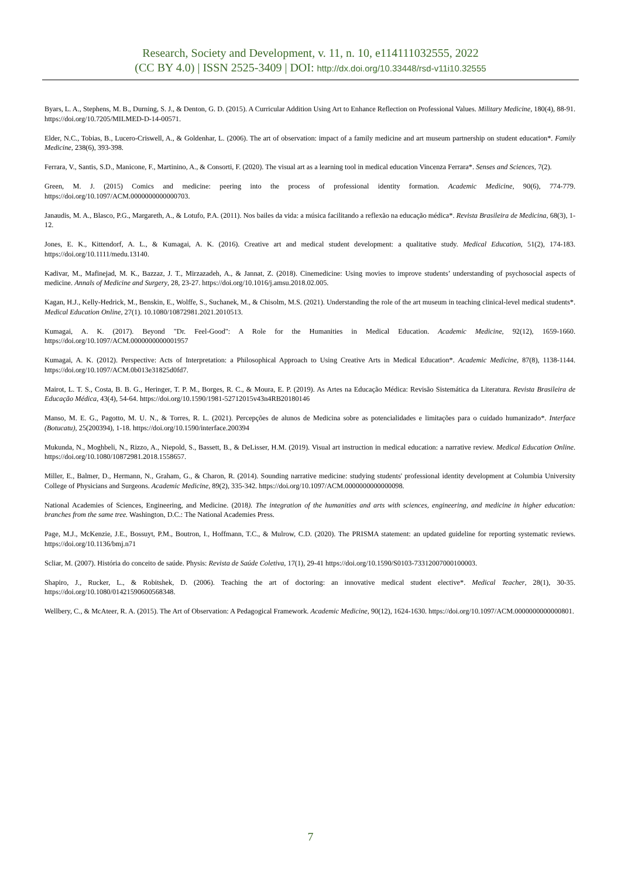Research, Society and Development, v. 11, n. 10, e114111032555, 2022
(CC BY 4.0) | ISSN 2525-3409 | DOI: http://dx.doi.org/10.33448/rsd-v11i10.32555
Byars, L. A., Stephens, M. B., Durning, S. J., & Denton, G. D. (2015). A Curricular Addition Using Art to Enhance Reflection on Professional Values. Military Medicine, 180(4), 88-91. https://doi.org/10.7205/MILMED-D-14-00571.
Elder, N.C., Tobias, B., Lucero-Criswell, A., & Goldenhar, L. (2006). The art of observation: impact of a family medicine and art museum partnership on student education*. Family Medicine, 238(6), 393-398.
Ferrara, V., Santis, S.D., Manicone, F., Martinino, A., & Consorti, F. (2020). The visual art as a learning tool in medical education Vincenza Ferrara*. Senses and Sciences, 7(2).
Green, M. J. (2015) Comics and medicine: peering into the process of professional identity formation. Academic Medicine, 90(6), 774-779. https://doi.org/10.1097/ACM.0000000000000703.
Janaudis, M. A., Blasco, P.G., Margareth, A., & Lotufo, P.A. (2011). Nos bailes da vida: a música facilitando a reflexão na educação médica*. Revista Brasileira de Medicina, 68(3), 1-12.
Jones, E. K., Kittendorf, A. L., & Kumagai, A. K. (2016). Creative art and medical student development: a qualitative study. Medical Education, 51(2), 174-183. https://doi.org/10.1111/medu.13140.
Kadivar, M., Mafinejad, M. K., Bazzaz, J. T., Mirzazadeh, A., & Jannat, Z. (2018). Cinemedicine: Using movies to improve students’ understanding of psychosocial aspects of medicine. Annals of Medicine and Surgery, 28, 23-27. https://doi.org/10.1016/j.amsu.2018.02.005.
Kagan, H.J., Kelly-Hedrick, M., Benskin, E., Wolffe, S., Suchanek, M., & Chisolm, M.S. (2021). Understanding the role of the art museum in teaching clinical-level medical students*. Medical Education Online, 27(1). 10.1080/10872981.2021.2010513.
Kumagai, A. K. (2017). Beyond "Dr. Feel-Good": A Role for the Humanities in Medical Education. Academic Medicine, 92(12), 1659-1660. https://doi.org/10.1097/ACM.0000000000001957
Kumagai, A. K. (2012). Perspective: Acts of Interpretation: a Philosophical Approach to Using Creative Arts in Medical Education*. Academic Medicine, 87(8), 1138-1144. https://doi.org/10.1097/ACM.0b013e31825d0fd7.
Mairot, L. T. S., Costa, B. B. G., Heringer, T. P. M., Borges, R. C., & Moura, E. P. (2019). As Artes na Educação Médica: Revisão Sistemática da Literatura. Revista Brasileira de Educação Médica, 43(4), 54-64. https://doi.org/10.1590/1981-52712015v43n4RB20180146
Manso, M. E. G., Pagotto, M. U. N., & Torres, R. L. (2021). Percepções de alunos de Medicina sobre as potencialidades e limitações para o cuidado humanizado*. Interface (Botucatu), 25(200394), 1-18. https://doi.org/10.1590/interface.200394
Mukunda, N., Moghbeli, N., Rizzo, A., Niepold, S., Bassett, B., & DeLisser, H.M. (2019). Visual art instruction in medical education: a narrative review. Medical Education Online. https://doi.org/10.1080/10872981.2018.1558657.
Miller, E., Balmer, D., Hermann, N., Graham, G., & Charon, R. (2014). Sounding narrative medicine: studying students' professional identity development at Columbia University College of Physicians and Surgeons. Academic Medicine, 89(2), 335-342. https://doi.org/10.1097/ACM.0000000000000098.
National Academies of Sciences, Engineering, and Medicine. (2018). The integration of the humanities and arts with sciences, engineering, and medicine in higher education: branches from the same tree. Washington, D.C.: The National Academies Press.
Page, M.J., McKenzie, J.E., Bossuyt, P.M., Boutron, I., Hoffmann, T.C., & Mulrow, C.D. (2020). The PRISMA statement: an updated guideline for reporting systematic reviews. https://doi.org/10.1136/bmj.n71
Scliar, M. (2007). História do conceito de saúde. Physis: Revista de Saúde Coletiva, 17(1), 29-41 https://doi.org/10.1590/S0103-73312007000100003.
Shapiro, J., Rucker, L., & Robitshek, D. (2006). Teaching the art of doctoring: an innovative medical student elective*. Medical Teacher, 28(1), 30-35. https://doi.org/10.1080/01421590600568348.
Wellbery, C., & McAteer, R. A. (2015). The Art of Observation: A Pedagogical Framework. Academic Medicine, 90(12), 1624-1630. https://doi.org/10.1097/ACM.0000000000000801.
7